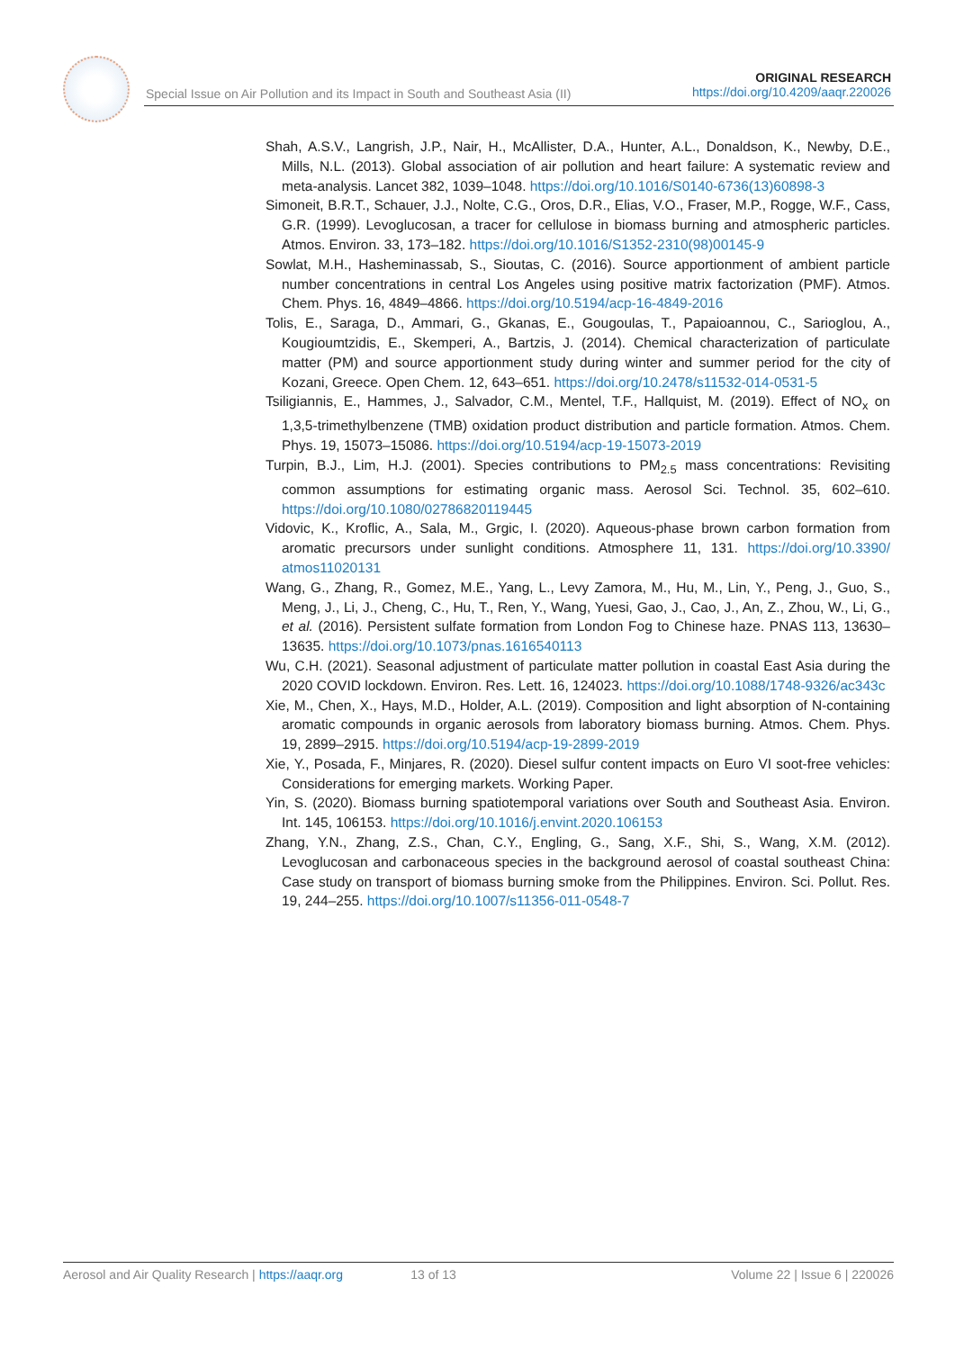Special Issue on Air Pollution and its Impact in South and Southeast Asia (II)
ORIGINAL RESEARCH
https://doi.org/10.4209/aaqr.220026
Shah, A.S.V., Langrish, J.P., Nair, H., McAllister, D.A., Hunter, A.L., Donaldson, K., Newby, D.E., Mills, N.L. (2013). Global association of air pollution and heart failure: A systematic review and meta-analysis. Lancet 382, 1039–1048. https://doi.org/10.1016/S0140-6736(13)60898-3
Simoneit, B.R.T., Schauer, J.J., Nolte, C.G., Oros, D.R., Elias, V.O., Fraser, M.P., Rogge, W.F., Cass, G.R. (1999). Levoglucosan, a tracer for cellulose in biomass burning and atmospheric particles. Atmos. Environ. 33, 173–182. https://doi.org/10.1016/S1352-2310(98)00145-9
Sowlat, M.H., Hasheminassab, S., Sioutas, C. (2016). Source apportionment of ambient particle number concentrations in central Los Angeles using positive matrix factorization (PMF). Atmos. Chem. Phys. 16, 4849–4866. https://doi.org/10.5194/acp-16-4849-2016
Tolis, E., Saraga, D., Ammari, G., Gkanas, E., Gougoulas, T., Papaioannou, C., Sarioglou, A., Kougioumtzidis, E., Skemperi, A., Bartzis, J. (2014). Chemical characterization of particulate matter (PM) and source apportionment study during winter and summer period for the city of Kozani, Greece. Open Chem. 12, 643–651. https://doi.org/10.2478/s11532-014-0531-5
Tsiligiannis, E., Hammes, J., Salvador, C.M., Mentel, T.F., Hallquist, M. (2019). Effect of NO<sub>x</sub> on 1,3,5-trimethylbenzene (TMB) oxidation product distribution and particle formation. Atmos. Chem. Phys. 19, 15073–15086. https://doi.org/10.5194/acp-19-15073-2019
Turpin, B.J., Lim, H.J. (2001). Species contributions to PM<sub>2.5</sub> mass concentrations: Revisiting common assumptions for estimating organic mass. Aerosol Sci. Technol. 35, 602–610. https://doi.org/10.1080/02786820119445
Vidovic, K., Kroflic, A., Sala, M., Grgic, I. (2020). Aqueous-phase brown carbon formation from aromatic precursors under sunlight conditions. Atmosphere 11, 131. https://doi.org/10.3390/ atmos11020131
Wang, G., Zhang, R., Gomez, M.E., Yang, L., Levy Zamora, M., Hu, M., Lin, Y., Peng, J., Guo, S., Meng, J., Li, J., Cheng, C., Hu, T., Ren, Y., Wang, Yuesi, Gao, J., Cao, J., An, Z., Zhou, W., Li, G., et al. (2016). Persistent sulfate formation from London Fog to Chinese haze. PNAS 113, 13630–13635. https://doi.org/10.1073/pnas.1616540113
Wu, C.H. (2021). Seasonal adjustment of particulate matter pollution in coastal East Asia during the 2020 COVID lockdown. Environ. Res. Lett. 16, 124023. https://doi.org/10.1088/1748-9326/ac343c
Xie, M., Chen, X., Hays, M.D., Holder, A.L. (2019). Composition and light absorption of N-containing aromatic compounds in organic aerosols from laboratory biomass burning. Atmos. Chem. Phys. 19, 2899–2915. https://doi.org/10.5194/acp-19-2899-2019
Xie, Y., Posada, F., Minjares, R. (2020). Diesel sulfur content impacts on Euro VI soot-free vehicles: Considerations for emerging markets. Working Paper.
Yin, S. (2020). Biomass burning spatiotemporal variations over South and Southeast Asia. Environ. Int. 145, 106153. https://doi.org/10.1016/j.envint.2020.106153
Zhang, Y.N., Zhang, Z.S., Chan, C.Y., Engling, G., Sang, X.F., Shi, S., Wang, X.M. (2012). Levoglucosan and carbonaceous species in the background aerosol of coastal southeast China: Case study on transport of biomass burning smoke from the Philippines. Environ. Sci. Pollut. Res. 19, 244–255. https://doi.org/10.1007/s11356-011-0548-7
Aerosol and Air Quality Research | https://aaqr.org 13 of 13 Volume 22 | Issue 6 | 220026